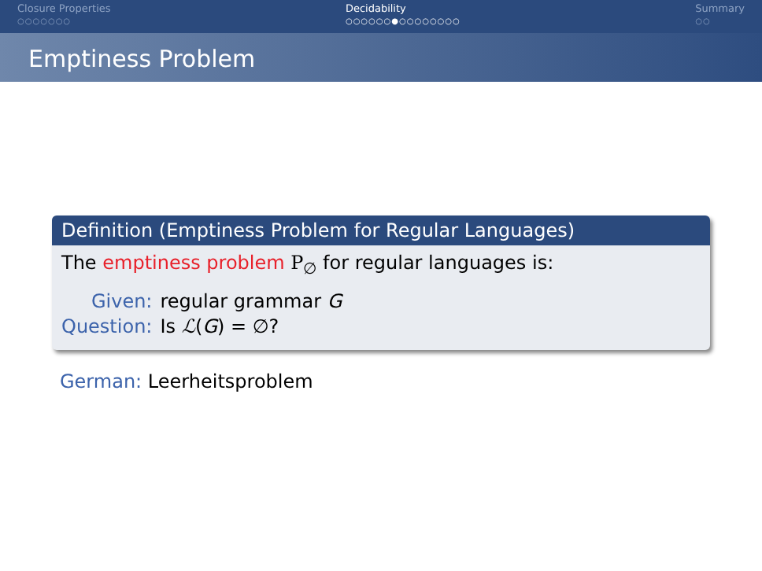Closure Properties
○○○○○○○
Decidability
○○○○○○●○○○○○○○○
Summary
○○
Emptiness Problem
Definition (Emptiness Problem for Regular Languages)
The emptiness problem P<sub>∅</sub> for regular languages is:
| Given: | regular grammar G |
| Question: | Is ℒ ( G ) = ∅? |
German: Leerheitsproblem